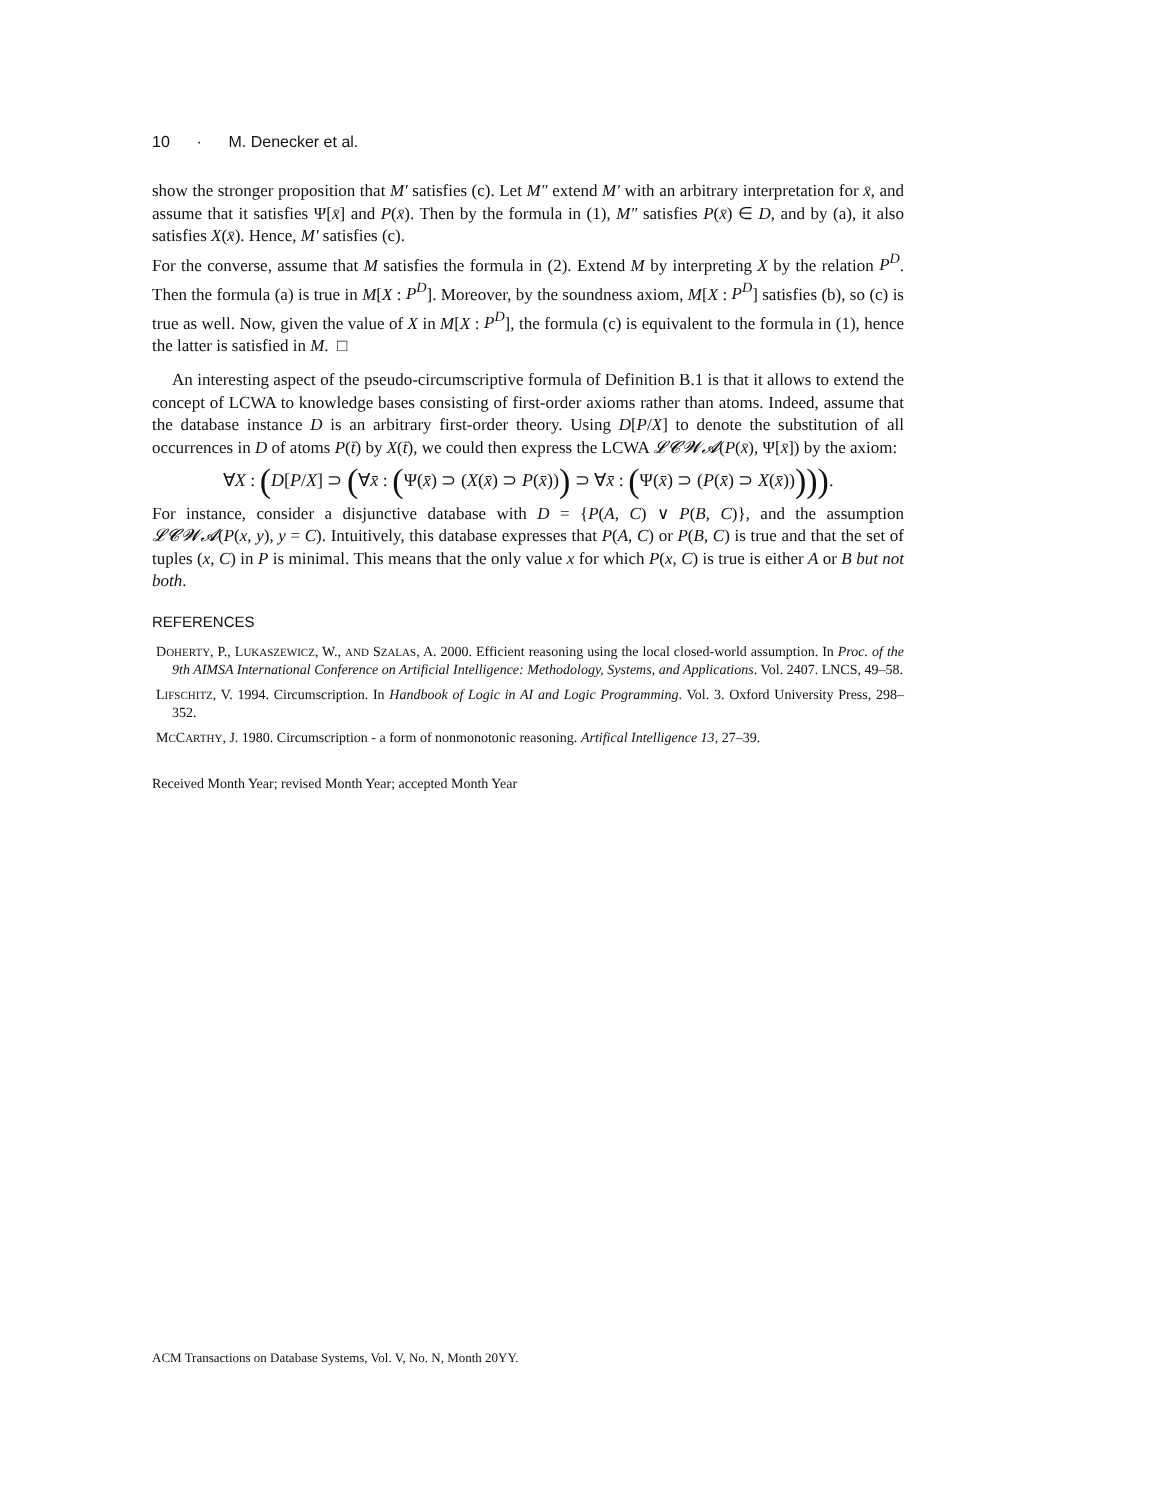10 · M. Denecker et al.
show the stronger proposition that M′ satisfies (c). Let M″ extend M′ with an arbitrary interpretation for x̄, and assume that it satisfies Ψ[x̄] and P(x̄). Then by the formula in (1), M″ satisfies P(x̄) ∈ D, and by (a), it also satisfies X(x̄). Hence, M′ satisfies (c).
For the converse, assume that M satisfies the formula in (2). Extend M by interpreting X by the relation P<sup>D</sup>. Then the formula (a) is true in M[X : P<sup>D</sup>]. Moreover, by the soundness axiom, M[X : P<sup>D</sup>] satisfies (b), so (c) is true as well. Now, given the value of X in M[X : P<sup>D</sup>], the formula (c) is equivalent to the formula in (1), hence the latter is satisfied in M. □
An interesting aspect of the pseudo-circumscriptive formula of Definition B.1 is that it allows to extend the concept of LCWA to knowledge bases consisting of first-order axioms rather than atoms. Indeed, assume that the database instance D is an arbitrary first-order theory. Using D[P/X] to denote the substitution of all occurrences in D of atoms P(t̄) by X(t̄), we could then express the LCWA 𝓛𝓒𝓦𝓐(P(x̄), Ψ[x̄]) by the axiom:
∀X : (D[P/X] ⊃ (∀x̄ : (Ψ(x̄) ⊃ (X(x̄) ⊃ P(x̄))) ⊃ ∀x̄ : (Ψ(x̄) ⊃ (P(x̄) ⊃ X(x̄))))).
For instance, consider a disjunctive database with D = {P(A, C) ∨ P(B, C)}, and the assumption 𝓛𝓒𝓦𝓐(P(x, y), y = C). Intuitively, this database expresses that P(A, C) or P(B, C) is true and that the set of tuples (x, C) in P is minimal. This means that the only value x for which P(x, C) is true is either A or B but not both.
REFERENCES
DOHERTY, P., LUKASZEWICZ, W., AND SZALAS, A. 2000. Efficient reasoning using the local closed-world assumption. In Proc. of the 9th AIMSA International Conference on Artificial Intelligence: Methodology, Systems, and Applications. Vol. 2407. LNCS, 49–58.
LIFSCHITZ, V. 1994. Circumscription. In Handbook of Logic in AI and Logic Programming. Vol. 3. Oxford University Press, 298–352.
MCCARTHY, J. 1980. Circumscription - a form of nonmonotonic reasoning. Artifical Intelligence 13, 27–39.
Received Month Year; revised Month Year; accepted Month Year
ACM Transactions on Database Systems, Vol. V, No. N, Month 20YY.